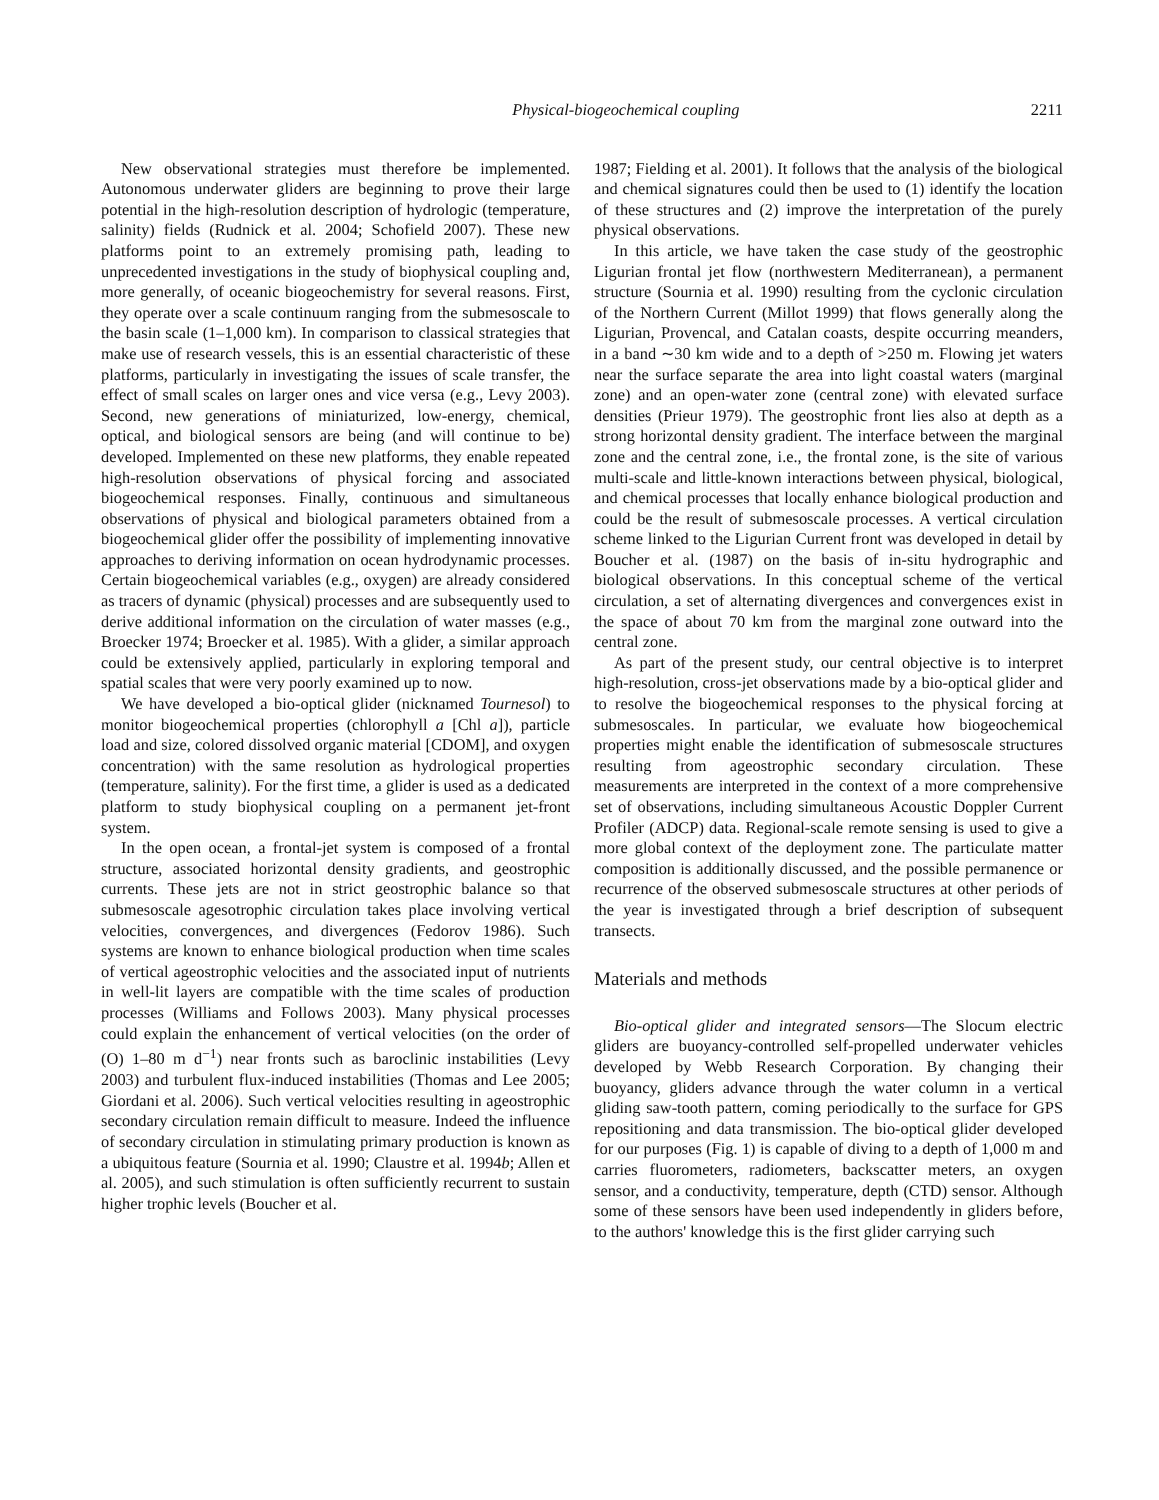Physical-biogeochemical coupling 2211
New observational strategies must therefore be implemented. Autonomous underwater gliders are beginning to prove their large potential in the high-resolution description of hydrologic (temperature, salinity) fields (Rudnick et al. 2004; Schofield 2007). These new platforms point to an extremely promising path, leading to unprecedented investigations in the study of biophysical coupling and, more generally, of oceanic biogeochemistry for several reasons. First, they operate over a scale continuum ranging from the submesoscale to the basin scale (1–1,000 km). In comparison to classical strategies that make use of research vessels, this is an essential characteristic of these platforms, particularly in investigating the issues of scale transfer, the effect of small scales on larger ones and vice versa (e.g., Levy 2003). Second, new generations of miniaturized, low-energy, chemical, optical, and biological sensors are being (and will continue to be) developed. Implemented on these new platforms, they enable repeated high-resolution observations of physical forcing and associated biogeochemical responses. Finally, continuous and simultaneous observations of physical and biological parameters obtained from a biogeochemical glider offer the possibility of implementing innovative approaches to deriving information on ocean hydrodynamic processes. Certain biogeochemical variables (e.g., oxygen) are already considered as tracers of dynamic (physical) processes and are subsequently used to derive additional information on the circulation of water masses (e.g., Broecker 1974; Broecker et al. 1985). With a glider, a similar approach could be extensively applied, particularly in exploring temporal and spatial scales that were very poorly examined up to now.
We have developed a bio-optical glider (nicknamed Tournesol) to monitor biogeochemical properties (chlorophyll a [Chl a]), particle load and size, colored dissolved organic material [CDOM], and oxygen concentration) with the same resolution as hydrological properties (temperature, salinity). For the first time, a glider is used as a dedicated platform to study biophysical coupling on a permanent jet-front system.
In the open ocean, a frontal-jet system is composed of a frontal structure, associated horizontal density gradients, and geostrophic currents. These jets are not in strict geostrophic balance so that submesoscale agesotrophic circulation takes place involving vertical velocities, convergences, and divergences (Fedorov 1986). Such systems are known to enhance biological production when time scales of vertical ageostrophic velocities and the associated input of nutrients in well-lit layers are compatible with the time scales of production processes (Williams and Follows 2003). Many physical processes could explain the enhancement of vertical velocities (on the order of (O) 1–80 m d<sup>−1</sup>) near fronts such as baroclinic instabilities (Levy 2003) and turbulent flux-induced instabilities (Thomas and Lee 2005; Giordani et al. 2006). Such vertical velocities resulting in ageostrophic secondary circulation remain difficult to measure. Indeed the influence of secondary circulation in stimulating primary production is known as a ubiquitous feature (Sournia et al. 1990; Claustre et al. 1994b; Allen et al. 2005), and such stimulation is often sufficiently recurrent to sustain higher trophic levels (Boucher et al.
1987; Fielding et al. 2001). It follows that the analysis of the biological and chemical signatures could then be used to (1) identify the location of these structures and (2) improve the interpretation of the purely physical observations.
In this article, we have taken the case study of the geostrophic Ligurian frontal jet flow (northwestern Mediterranean), a permanent structure (Sournia et al. 1990) resulting from the cyclonic circulation of the Northern Current (Millot 1999) that flows generally along the Ligurian, Provencal, and Catalan coasts, despite occurring meanders, in a band ∼30 km wide and to a depth of >250 m. Flowing jet waters near the surface separate the area into light coastal waters (marginal zone) and an open-water zone (central zone) with elevated surface densities (Prieur 1979). The geostrophic front lies also at depth as a strong horizontal density gradient. The interface between the marginal zone and the central zone, i.e., the frontal zone, is the site of various multi-scale and little-known interactions between physical, biological, and chemical processes that locally enhance biological production and could be the result of submesoscale processes. A vertical circulation scheme linked to the Ligurian Current front was developed in detail by Boucher et al. (1987) on the basis of in-situ hydrographic and biological observations. In this conceptual scheme of the vertical circulation, a set of alternating divergences and convergences exist in the space of about 70 km from the marginal zone outward into the central zone.
As part of the present study, our central objective is to interpret high-resolution, cross-jet observations made by a bio-optical glider and to resolve the biogeochemical responses to the physical forcing at submesoscales. In particular, we evaluate how biogeochemical properties might enable the identification of submesoscale structures resulting from ageostrophic secondary circulation. These measurements are interpreted in the context of a more comprehensive set of observations, including simultaneous Acoustic Doppler Current Profiler (ADCP) data. Regional-scale remote sensing is used to give a more global context of the deployment zone. The particulate matter composition is additionally discussed, and the possible permanence or recurrence of the observed submesoscale structures at other periods of the year is investigated through a brief description of subsequent transects.
Materials and methods
Bio-optical glider and integrated sensors—The Slocum electric gliders are buoyancy-controlled self-propelled underwater vehicles developed by Webb Research Corporation. By changing their buoyancy, gliders advance through the water column in a vertical gliding saw-tooth pattern, coming periodically to the surface for GPS repositioning and data transmission. The bio-optical glider developed for our purposes (Fig. 1) is capable of diving to a depth of 1,000 m and carries fluorometers, radiometers, backscatter meters, an oxygen sensor, and a conductivity, temperature, depth (CTD) sensor. Although some of these sensors have been used independently in gliders before, to the authors' knowledge this is the first glider carrying such